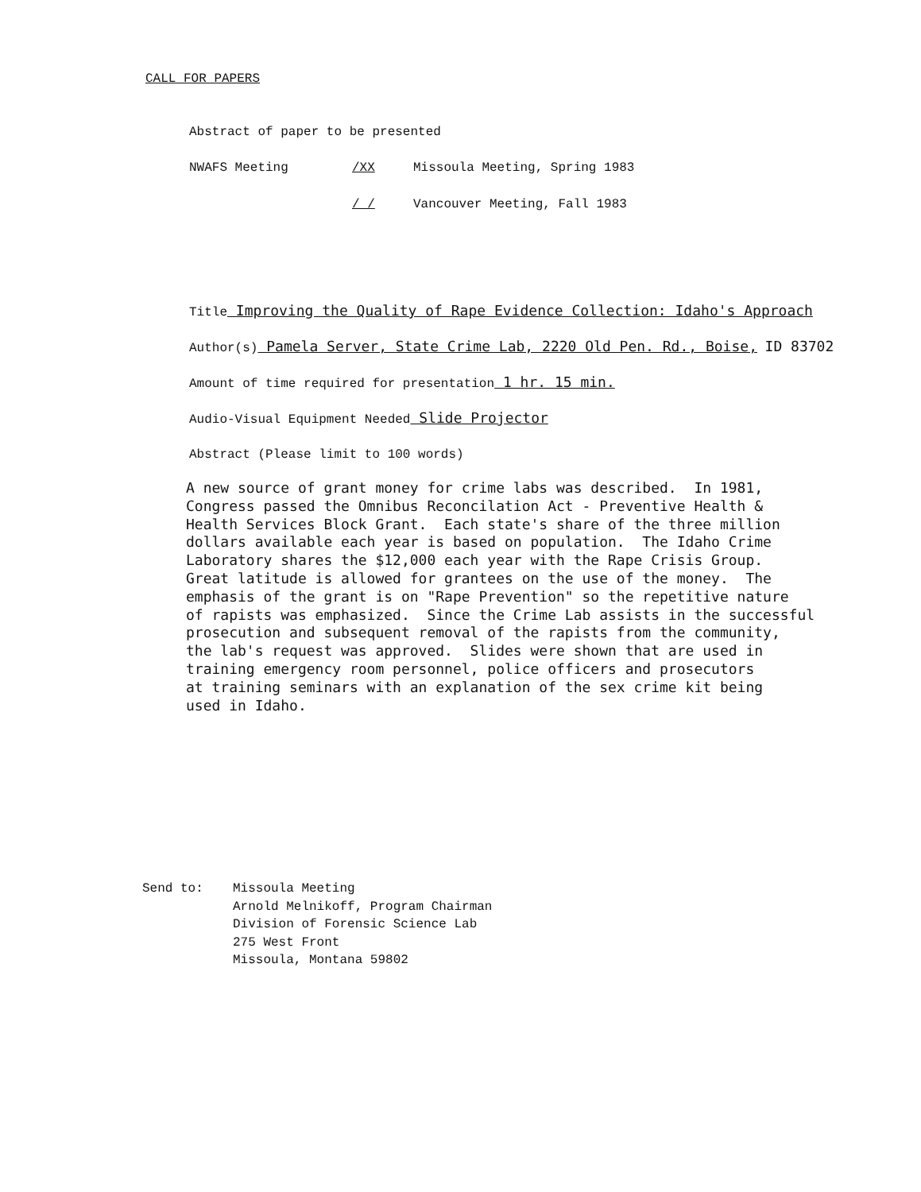CALL FOR PAPERS
Abstract of paper to be presented
NWAFS Meeting /XX Missoula Meeting, Spring 1983
/ / Vancouver Meeting, Fall 1983
Title Improving the Quality of Rape Evidence Collection: Idaho's Approach
Author(s) Pamela Server, State Crime Lab, 2220 Old Pen. Rd., Boise, ID 83702
Amount of time required for presentation 1 hr. 15 min.
Audio-Visual Equipment Needed Slide Projector
Abstract (Please limit to 100 words)
A new source of grant money for crime labs was described. In 1981, Congress passed the Omnibus Reconcilation Act - Preventive Health & Health Services Block Grant. Each state's share of the three million dollars available each year is based on population. The Idaho Crime Laboratory shares the $12,000 each year with the Rape Crisis Group. Great latitude is allowed for grantees on the use of the money. The emphasis of the grant is on "Rape Prevention" so the repetitive nature of rapists was emphasized. Since the Crime Lab assists in the successful prosecution and subsequent removal of the rapists from the community, the lab's request was approved. Slides were shown that are used in training emergency room personnel, police officers and prosecutors at training seminars with an explanation of the sex crime kit being used in Idaho.
Send to: Missoula Meeting
Arnold Melnikoff, Program Chairman
Division of Forensic Science Lab
275 West Front
Missoula, Montana 59802